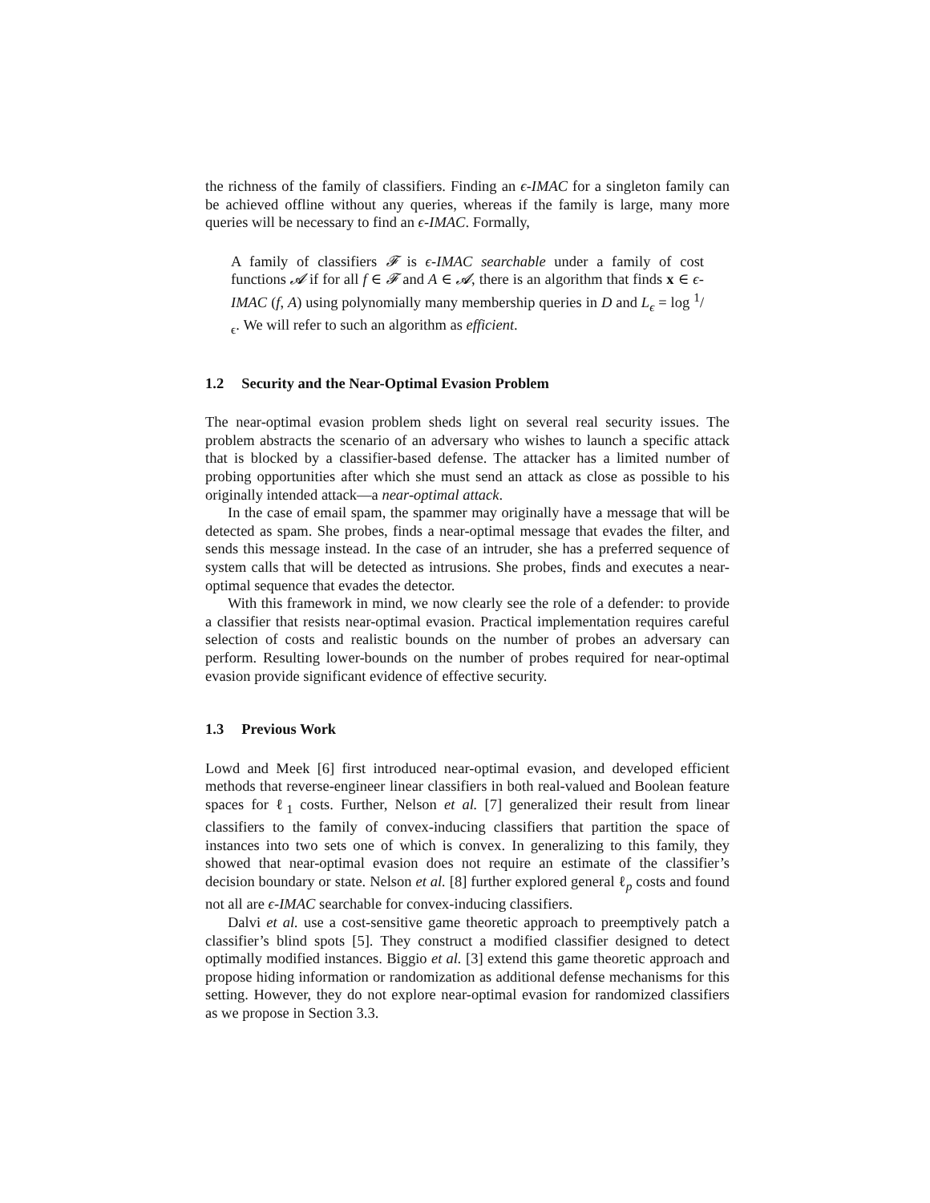the richness of the family of classifiers. Finding an ϵ-IMAC for a singleton family can be achieved offline without any queries, whereas if the family is large, many more queries will be necessary to find an ϵ-IMAC. Formally,
A family of classifiers 𝓕 is ϵ-IMAC searchable under a family of cost functions 𝓐 if for all f ∈ 𝓕 and A ∈ 𝓐, there is an algorithm that finds x ∈ ϵ-IMAC (f, A) using polynomially many membership queries in D and L<sub>ϵ</sub> = log 1/ϵ. We will refer to such an algorithm as efficient.
1.2 Security and the Near-Optimal Evasion Problem
The near-optimal evasion problem sheds light on several real security issues. The problem abstracts the scenario of an adversary who wishes to launch a specific attack that is blocked by a classifier-based defense. The attacker has a limited number of probing opportunities after which she must send an attack as close as possible to his originally intended attack—a near-optimal attack.
In the case of email spam, the spammer may originally have a message that will be detected as spam. She probes, finds a near-optimal message that evades the filter, and sends this message instead. In the case of an intruder, she has a preferred sequence of system calls that will be detected as intrusions. She probes, finds and executes a near-optimal sequence that evades the detector.
With this framework in mind, we now clearly see the role of a defender: to provide a classifier that resists near-optimal evasion. Practical implementation requires careful selection of costs and realistic bounds on the number of probes an adversary can perform. Resulting lower-bounds on the number of probes required for near-optimal evasion provide significant evidence of effective security.
1.3 Previous Work
Lowd and Meek [6] first introduced near-optimal evasion, and developed efficient methods that reverse-engineer linear classifiers in both real-valued and Boolean feature spaces for ℓ<sub>1</sub> costs. Further, Nelson et al. [7] generalized their result from linear classifiers to the family of convex-inducing classifiers that partition the space of instances into two sets one of which is convex. In generalizing to this family, they showed that near-optimal evasion does not require an estimate of the classifier’s decision boundary or state. Nelson et al. [8] further explored general ℓ<sub>p</sub> costs and found not all are ϵ-IMAC searchable for convex-inducing classifiers.
Dalvi et al. use a cost-sensitive game theoretic approach to preemptively patch a classifier’s blind spots [5]. They construct a modified classifier designed to detect optimally modified instances. Biggio et al. [3] extend this game theoretic approach and propose hiding information or randomization as additional defense mechanisms for this setting. However, they do not explore near-optimal evasion for randomized classifiers as we propose in Section 3.3.